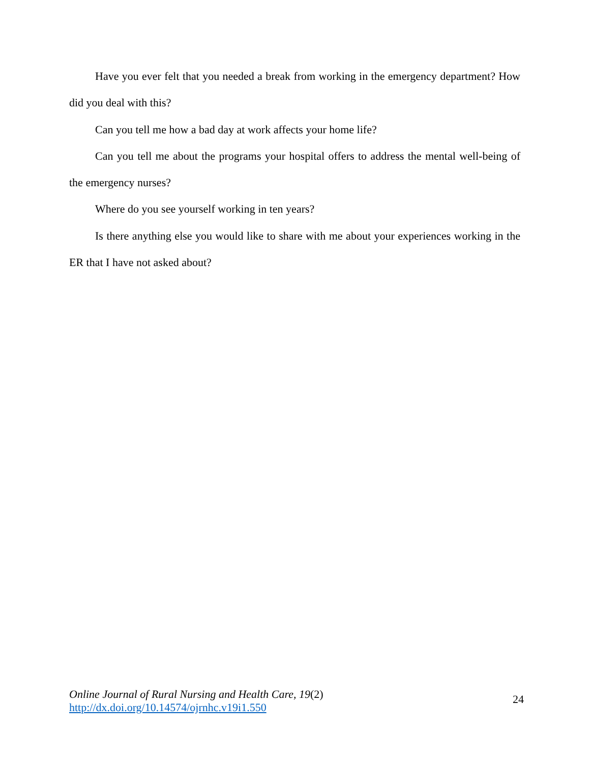Have you ever felt that you needed a break from working in the emergency department? How did you deal with this?
Can you tell me how a bad day at work affects your home life?
Can you tell me about the programs your hospital offers to address the mental well-being of the emergency nurses?
Where do you see yourself working in ten years?
Is there anything else you would like to share with me about your experiences working in the ER that I have not asked about?
Online Journal of Rural Nursing and Health Care, 19(2)
http://dx.doi.org/10.14574/ojrnhc.v19i1.550
24